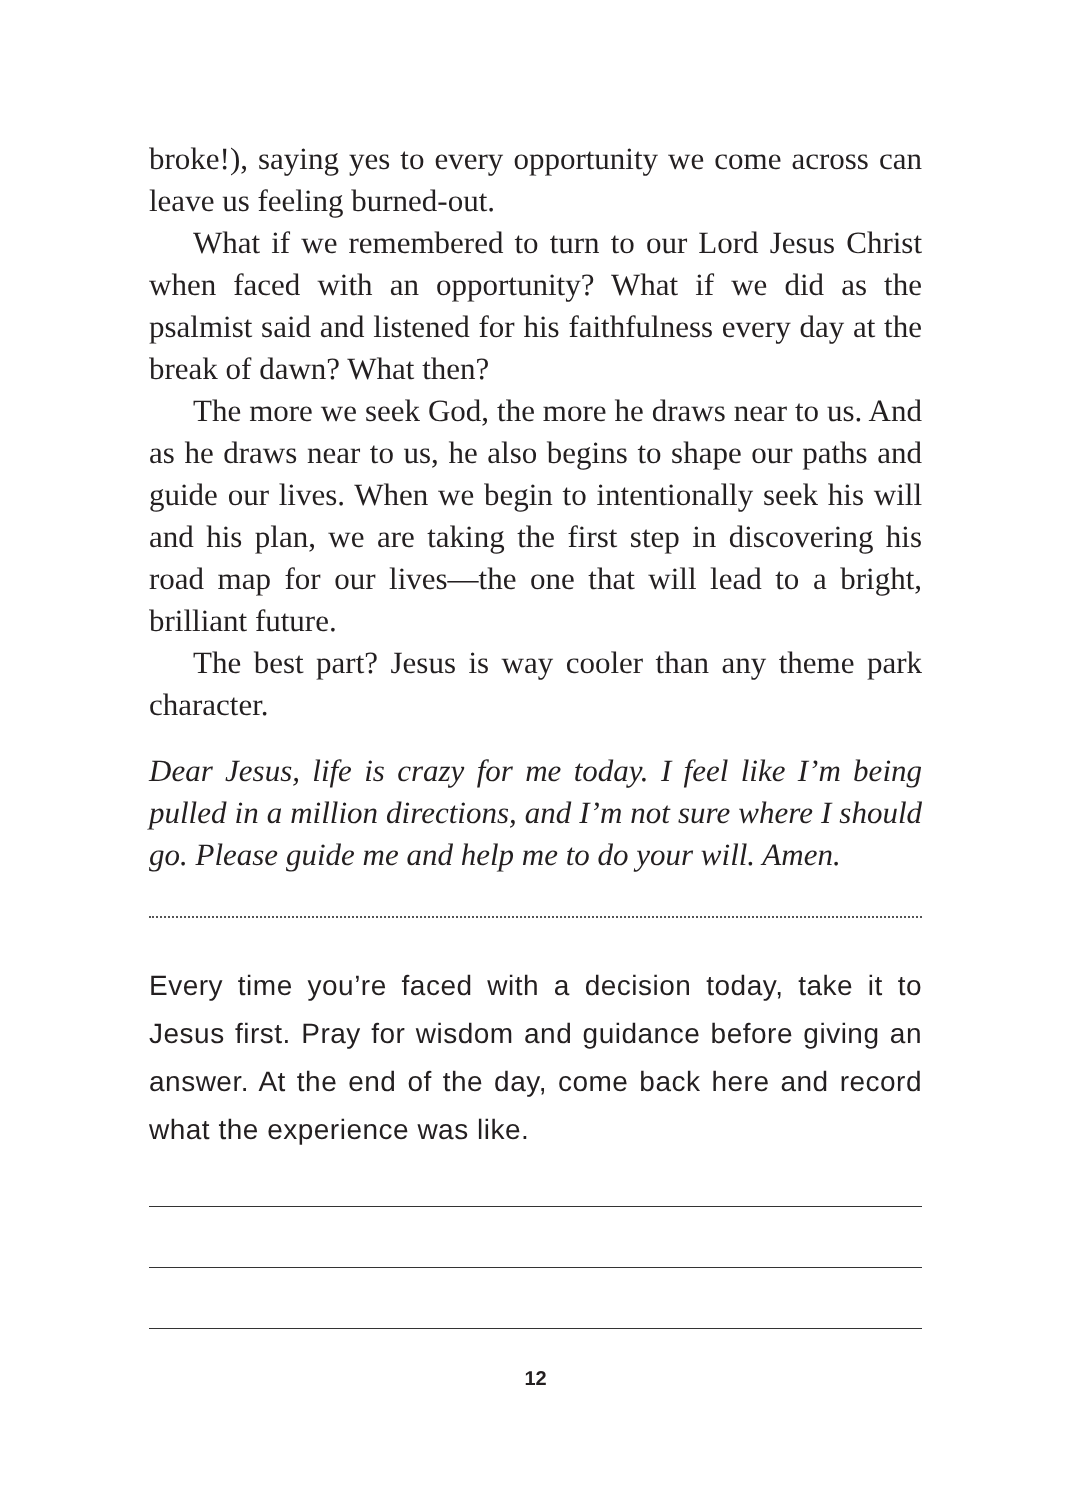broke!), saying yes to every opportunity we come across can leave us feeling burned-out.
What if we remembered to turn to our Lord Jesus Christ when faced with an opportunity? What if we did as the psalmist said and listened for his faithfulness every day at the break of dawn? What then?
The more we seek God, the more he draws near to us. And as he draws near to us, he also begins to shape our paths and guide our lives. When we begin to intentionally seek his will and his plan, we are taking the first step in discovering his road map for our lives—the one that will lead to a bright, brilliant future.
The best part? Jesus is way cooler than any theme park character.
Dear Jesus, life is crazy for me today. I feel like I’m being pulled in a million directions, and I’m not sure where I should go. Please guide me and help me to do your will. Amen.
Every time you’re faced with a decision today, take it to Jesus first. Pray for wisdom and guidance before giving an answer. At the end of the day, come back here and record what the experience was like.
12